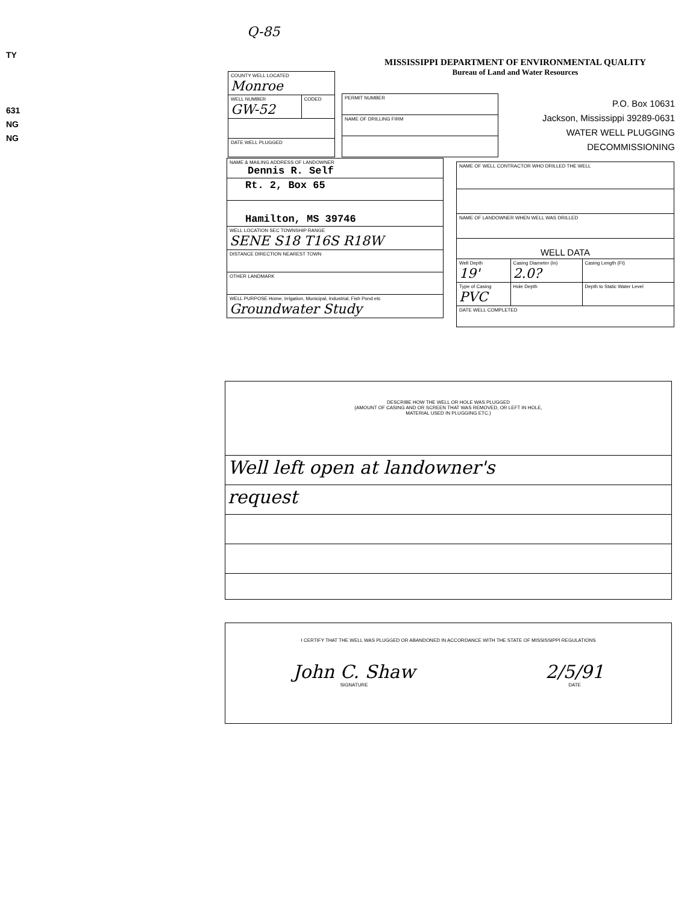TY
631
NG
NG
Q-85
MISSISSIPPI DEPARTMENT OF ENVIRONMENTAL QUALITY
Bureau of Land and Water Resources
P.O. Box 10631
Jackson, Mississippi 39289-0631
WATER WELL PLUGGING
DECOMMISSIONING
| COUNTY WELL LOCATED Monroe | |
| WELL NUMBER GW-52 | CODED |
| DATE WELL PLUGGED | |
| PERMIT NUMBER |
| NAME OF DRILLING FIRM |
| NAME & MAILING ADDRESS OF LANDOWNER Dennis R. Self |
| Rt. 2, Box 65 |
| Hamilton, MS 39746 |
| WELL LOCATION SEC TOWNSHIP RANGE SENE S18 T16S R18W |
| DISTANCE DIRECTION NEAREST TOWN |
| OTHER LANDMARK |
| WELL PURPOSE Home, Irrigation, Municipal, Industrial, Fish Pond etc Groundwater Study |
| NAME OF WELL CONTRACTOR WHO DRILLED THE WELL | | |
| NAME OF LANDOWNER WHEN WELL WAS DRILLED | | |
| WELL DATA | | |
| Well Depth 19' | Casing Diameter (In) 2.0? | Casing Length (Ft) |
| Type of Casing PVC | Hole Depth | Depth to Static Water Level |
| DATE WELL COMPLETED | | |
| DESCRIBE HOW THE WELL OR HOLE WAS PLUGGED (AMOUNT OF CASING AND OR SCREEN THAT WAS REMOVED, OR LEFT IN HOLE, MATERIAL USED IN PLUGGING ETC.) |
| Well left open at landowner's |
| request |
| I CERTIFY THAT THE WELL WAS PLUGGED OR ABANDONED IN ACCORDANCE WITH THE STATE OF MISSISSIPPI REGULATIONS John C. Shaw SIGNATURE 2/5/91 DATE |